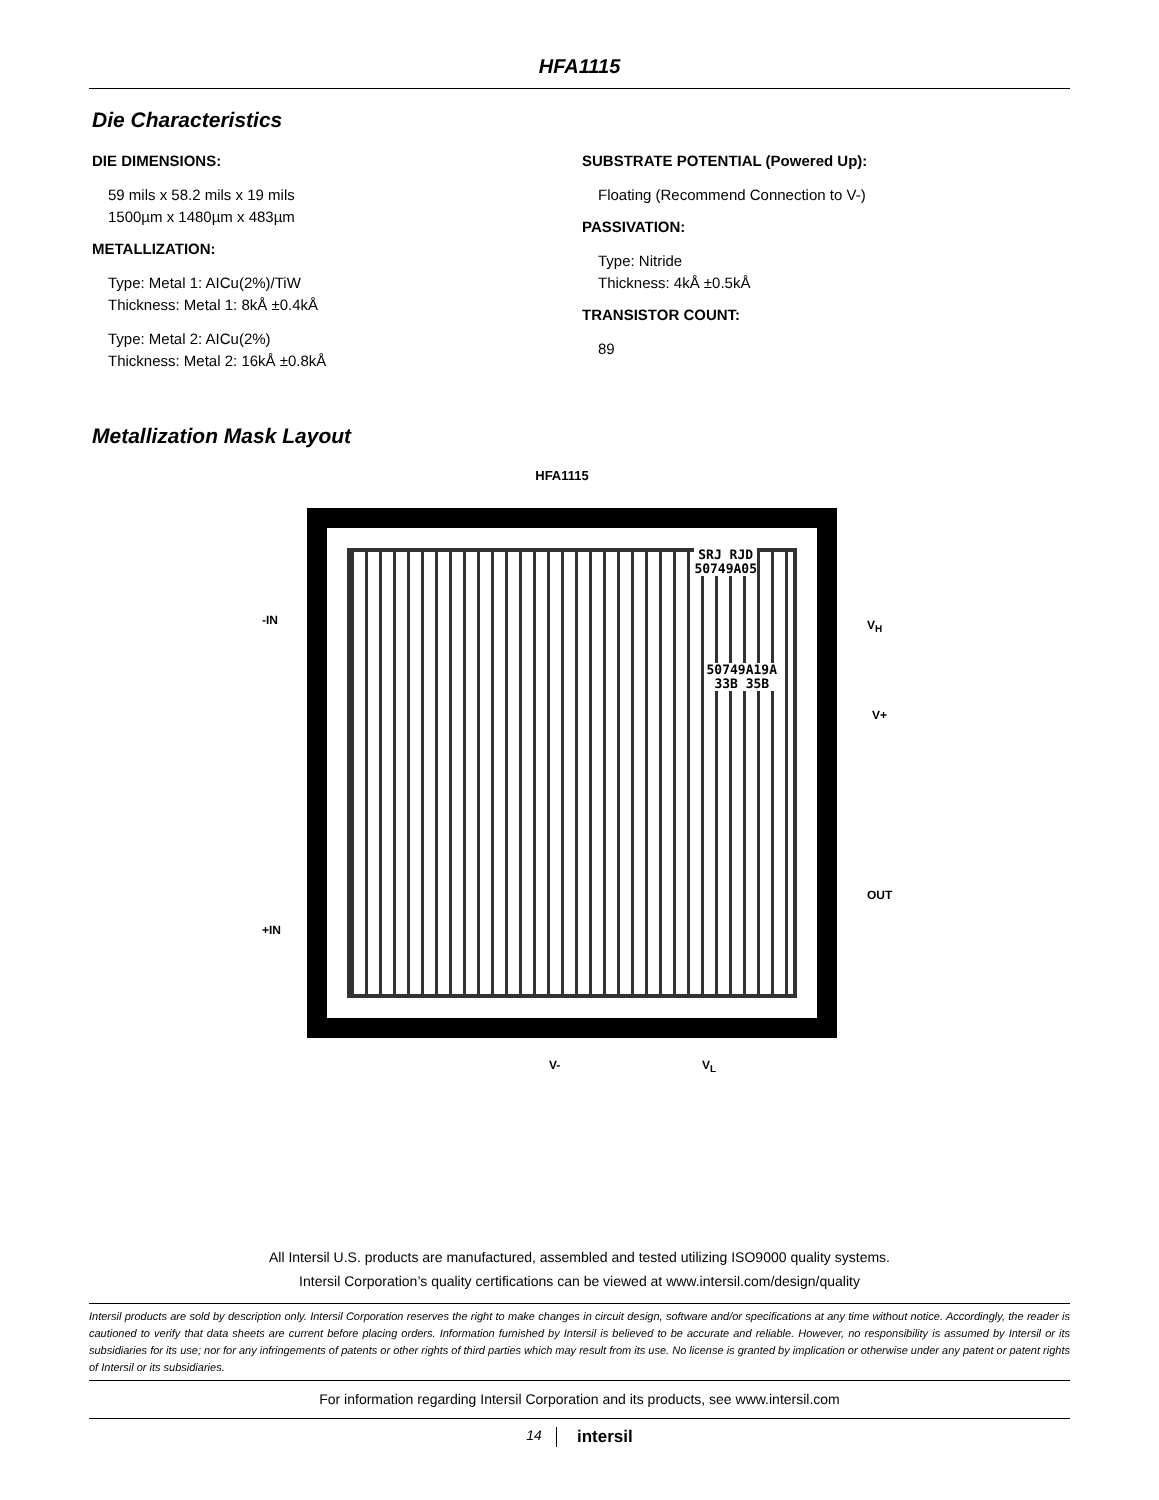HFA1115
Die Characteristics
DIE DIMENSIONS:
59 mils x 58.2 mils x 19 mils
1500µm x 1480µm x 483µm
METALLIZATION:
Type: Metal 1: AICu(2%)/TiW
Thickness: Metal 1: 8kÅ ±0.4kÅ
Type: Metal 2: AICu(2%)
Thickness: Metal 2: 16kÅ ±0.8kÅ
SUBSTRATE POTENTIAL (Powered Up):
Floating (Recommend Connection to V-)
PASSIVATION:
Type: Nitride
Thickness: 4kÅ ±0.5kÅ
TRANSISTOR COUNT:
89
Metallization Mask Layout
HFA1115
SRJ RJD
50749A05
50749A19A
33B 35B
-IN
+IN
V<sub>H</sub>
V+
OUT
V- V<sub>L</sub>
All Intersil U.S. products are manufactured, assembled and tested utilizing ISO9000 quality systems.
Intersil Corporation’s quality certifications can be viewed at www.intersil.com/design/quality
Intersil products are sold by description only. Intersil Corporation reserves the right to make changes in circuit design, software and/or specifications at any time without notice. Accordingly, the reader is cautioned to verify that data sheets are current before placing orders. Information furnished by Intersil is believed to be accurate and reliable. However, no responsibility is assumed by Intersil or its subsidiaries for its use; nor for any infringements of patents or other rights of third parties which may result from its use. No license is granted by implication or otherwise under any patent or patent rights of Intersil or its subsidiaries.
For information regarding Intersil Corporation and its products, see www.intersil.com
14 intersil